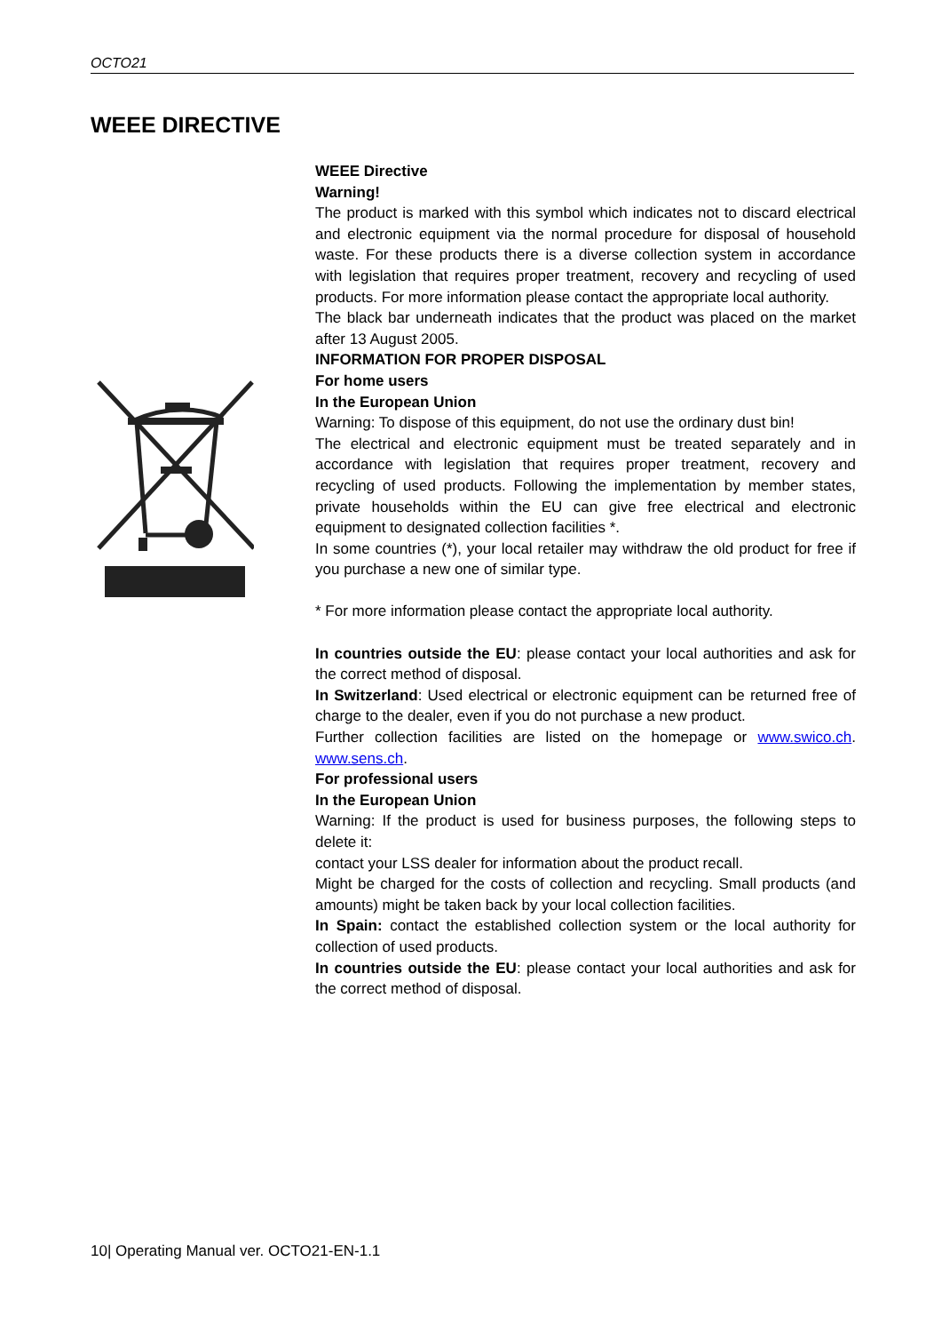OCTO21
WEEE DIRECTIVE
WEEE Directive
Warning!
The product is marked with this symbol which indicates not to discard electrical and electronic equipment via the normal procedure for disposal of household waste. For these products there is a diverse collection system in accordance with legislation that requires proper treatment, recovery and recycling of used products. For more information please contact the appropriate local authority.
The black bar underneath indicates that the product was placed on the market after 13 August 2005.
INFORMATION FOR PROPER DISPOSAL
For home users
In the European Union
Warning: To dispose of this equipment, do not use the ordinary dust bin!
The electrical and electronic equipment must be treated separately and in accordance with legislation that requires proper treatment, recovery and recycling of used products. Following the implementation by member states, private households within the EU can give free electrical and electronic equipment to designated collection facilities *.
In some countries (*), your local retailer may withdraw the old product for free if you purchase a new one of similar type.
* For more information please contact the appropriate local authority.
In countries outside the EU: please contact your local authorities and ask for the correct method of disposal.
In Switzerland: Used electrical or electronic equipment can be returned free of charge to the dealer, even if you do not purchase a new product.
Further collection facilities are listed on the homepage or www.swico.ch. www.sens.ch.
For professional users
In the European Union
Warning: If the product is used for business purposes, the following steps to delete it:
contact your LSS dealer for information about the product recall.
Might be charged for the costs of collection and recycling. Small products (and amounts) might be taken back by your local collection facilities.
In Spain: contact the established collection system or the local authority for collection of used products.
In countries outside the EU: please contact your local authorities and ask for the correct method of disposal.
10| Operating Manual ver. OCTO21-EN-1.1